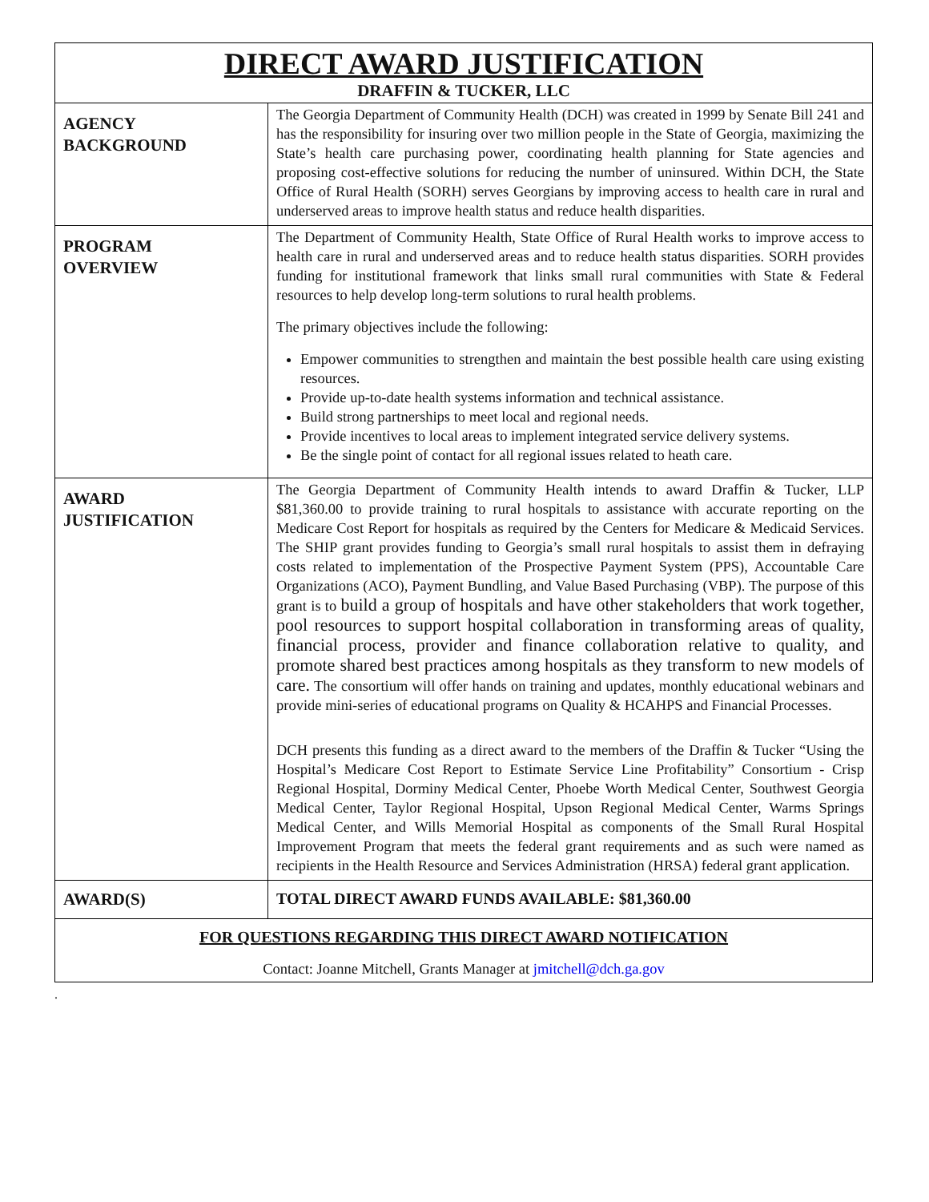| DIRECT AWARD JUSTIFICATION DRAFFIN & TUCKER, LLC | |
| AGENCY BACKGROUND | The Georgia Department of Community Health (DCH) was created in 1999 by Senate Bill 241 and has the responsibility for insuring over two million people in the State of Georgia, maximizing the State’s health care purchasing power, coordinating health planning for State agencies and proposing cost-effective solutions for reducing the number of uninsured. Within DCH, the State Office of Rural Health (SORH) serves Georgians by improving access to health care in rural and underserved areas to improve health status and reduce health disparities. |
| PROGRAM OVERVIEW | The Department of Community Health, State Office of Rural Health works to improve access to health care in rural and underserved areas and to reduce health status disparities. SORH provides funding for institutional framework that links small rural communities with State & Federal resources to help develop long-term solutions to rural health problems. The primary objectives include the following: Empower communities to strengthen and maintain the best possible health care using existing resources. Provide up-to-date health systems information and technical assistance. Build strong partnerships to meet local and regional needs. Provide incentives to local areas to implement integrated service delivery systems. Be the single point of contact for all regional issues related to heath care. |
| AWARD JUSTIFICATION | The Georgia Department of Community Health intends to award Draffin & Tucker, LLP $81,360.00 to provide training to rural hospitals to assistance with accurate reporting on the Medicare Cost Report for hospitals as required by the Centers for Medicare & Medicaid Services. The SHIP grant provides funding to Georgia’s small rural hospitals to assist them in defraying costs related to implementation of the Prospective Payment System (PPS), Accountable Care Organizations (ACO), Payment Bundling, and Value Based Purchasing (VBP). The purpose of this grant is to build a group of hospitals and have other stakeholders that work together, pool resources to support hospital collaboration in transforming areas of quality, financial process, provider and finance collaboration relative to quality, and promote shared best practices among hospitals as they transform to new models of care. The consortium will offer hands on training and updates, monthly educational webinars and provide mini-series of educational programs on Quality & HCAHPS and Financial Processes. DCH presents this funding as a direct award to the members of the Draffin & Tucker “Using the Hospital’s Medicare Cost Report to Estimate Service Line Profitability” Consortium - Crisp Regional Hospital, Dorminy Medical Center, Phoebe Worth Medical Center, Southwest Georgia Medical Center, Taylor Regional Hospital, Upson Regional Medical Center, Warms Springs Medical Center, and Wills Memorial Hospital as components of the Small Rural Hospital Improvement Program that meets the federal grant requirements and as such were named as recipients in the Health Resource and Services Administration (HRSA) federal grant application. |
| AWARD(S) | TOTAL DIRECT AWARD FUNDS AVAILABLE: $81,360.00 |
| FOR QUESTIONS REGARDING THIS DIRECT AWARD NOTIFICATION Contact: Joanne Mitchell, Grants Manager at jmitchell@dch.ga.gov | |
.